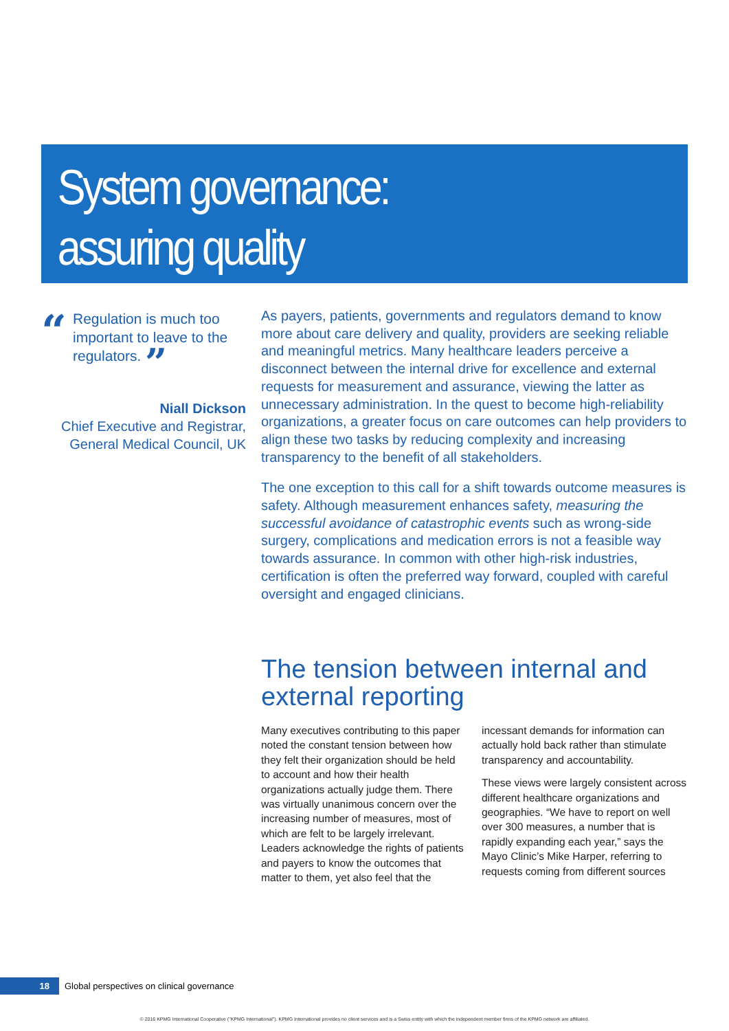System governance:
assuring quality
“
Regulation is much too important to leave to the regulators. ”
Niall Dickson
Chief Executive and Registrar,
General Medical Council, UK
As payers, patients, governments and regulators demand to know more about care delivery and quality, providers are seeking reliable and meaningful metrics. Many healthcare leaders perceive a disconnect between the internal drive for excellence and external requests for measurement and assurance, viewing the latter as unnecessary administration. In the quest to become high-reliability organizations, a greater focus on care outcomes can help providers to align these two tasks by reducing complexity and increasing transparency to the benefit of all stakeholders.
The one exception to this call for a shift towards outcome measures is safety. Although measurement enhances safety, measuring the successful avoidance of catastrophic events such as wrong-side surgery, complications and medication errors is not a feasible way towards assurance. In common with other high-risk industries, certification is often the preferred way forward, coupled with careful oversight and engaged clinicians.
The tension between internal and external reporting
Many executives contributing to this paper noted the constant tension between how they felt their organization should be held to account and how their health organizations actually judge them. There was virtually unanimous concern over the increasing number of measures, most of which are felt to be largely irrelevant. Leaders acknowledge the rights of patients and payers to know the outcomes that matter to them, yet also feel that the incessant demands for information can actually hold back rather than stimulate transparency and accountability.
These views were largely consistent across different healthcare organizations and geographies. “We have to report on well over 300 measures, a number that is rapidly expanding each year,” says the Mayo Clinic’s Mike Harper, referring to requests coming from different sources
18 Global perspectives on clinical governance
© 2016 KPMG International Cooperative ("KPMG International"). KPMG International provides no client services and is a Swiss entity with which the independent member firms of the KPMG network are affiliated.